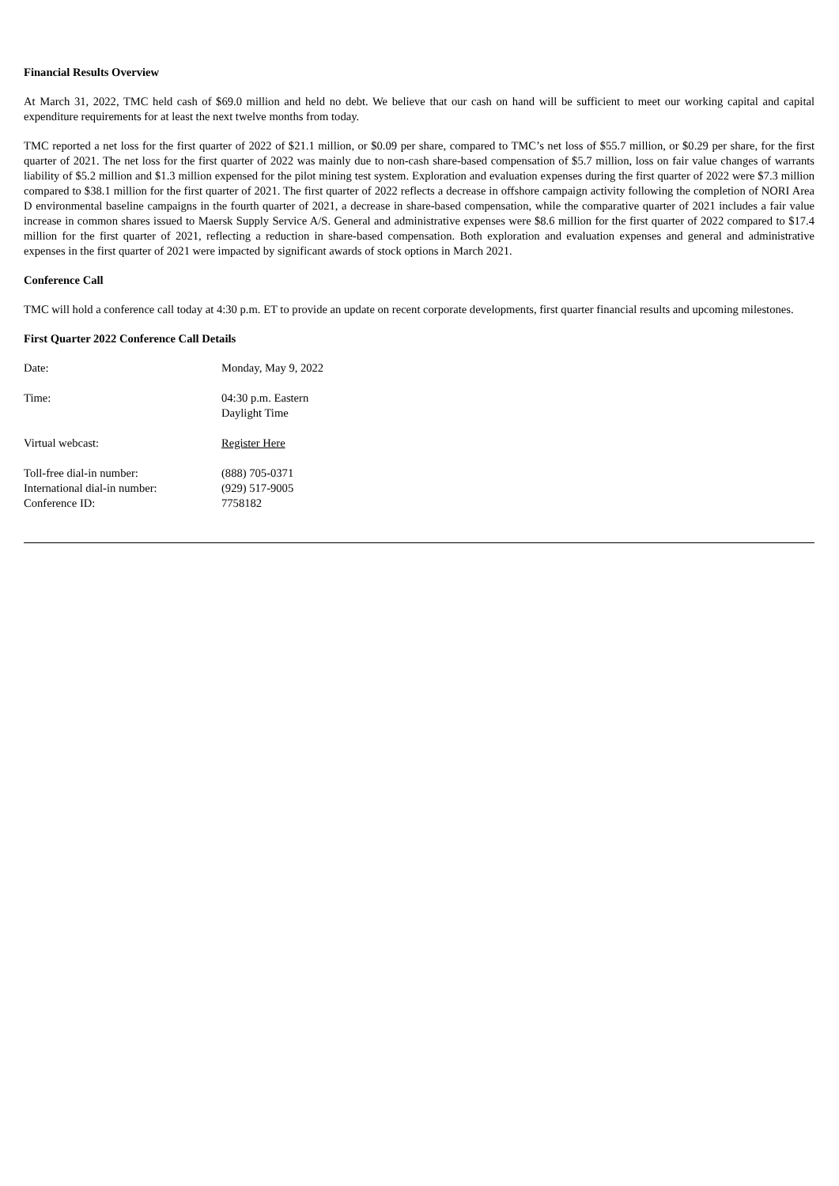Financial Results Overview
At March 31, 2022, TMC held cash of $69.0 million and held no debt. We believe that our cash on hand will be sufficient to meet our working capital and capital expenditure requirements for at least the next twelve months from today.
TMC reported a net loss for the first quarter of 2022 of $21.1 million, or $0.09 per share, compared to TMC’s net loss of $55.7 million, or $0.29 per share, for the first quarter of 2021. The net loss for the first quarter of 2022 was mainly due to non-cash share-based compensation of $5.7 million, loss on fair value changes of warrants liability of $5.2 million and $1.3 million expensed for the pilot mining test system. Exploration and evaluation expenses during the first quarter of 2022 were $7.3 million compared to $38.1 million for the first quarter of 2021. The first quarter of 2022 reflects a decrease in offshore campaign activity following the completion of NORI Area D environmental baseline campaigns in the fourth quarter of 2021, a decrease in share-based compensation, while the comparative quarter of 2021 includes a fair value increase in common shares issued to Maersk Supply Service A/S. General and administrative expenses were $8.6 million for the first quarter of 2022 compared to $17.4 million for the first quarter of 2021, reflecting a reduction in share-based compensation. Both exploration and evaluation expenses and general and administrative expenses in the first quarter of 2021 were impacted by significant awards of stock options in March 2021.
Conference Call
TMC will hold a conference call today at 4:30 p.m. ET to provide an update on recent corporate developments, first quarter financial results and upcoming milestones.
First Quarter 2022 Conference Call Details
| Date: | Monday, May 9, 2022 |
| Time: | 04:30 p.m. Eastern Daylight Time |
| Virtual webcast: | Register Here |
| Toll-free dial-in number: | (888) 705-0371 |
| International dial-in number: | (929) 517-9005 |
| Conference ID: | 7758182 |